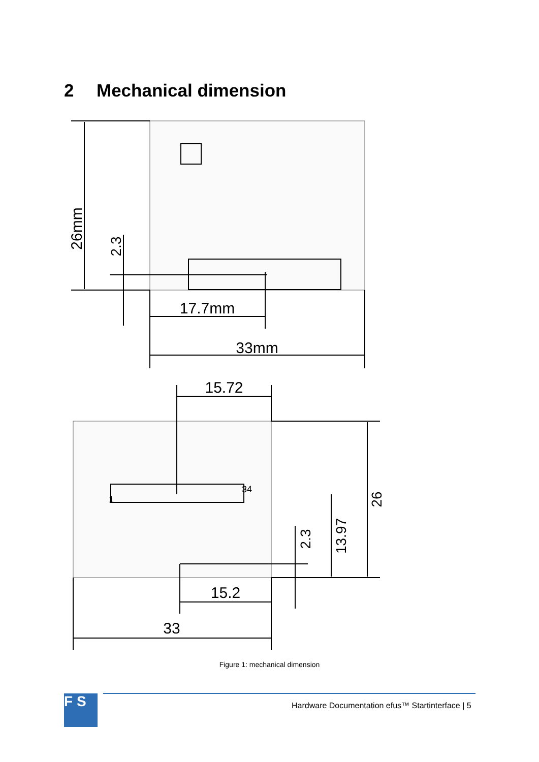2 Mechanical dimension
26mm
2.3
17.7mm
33mm
15.72
26
13.97
2.3
34
1
15.2
33
Figure 1: mechanical dimension
F S
Hardware Documentation efus™ Startinterface | 5